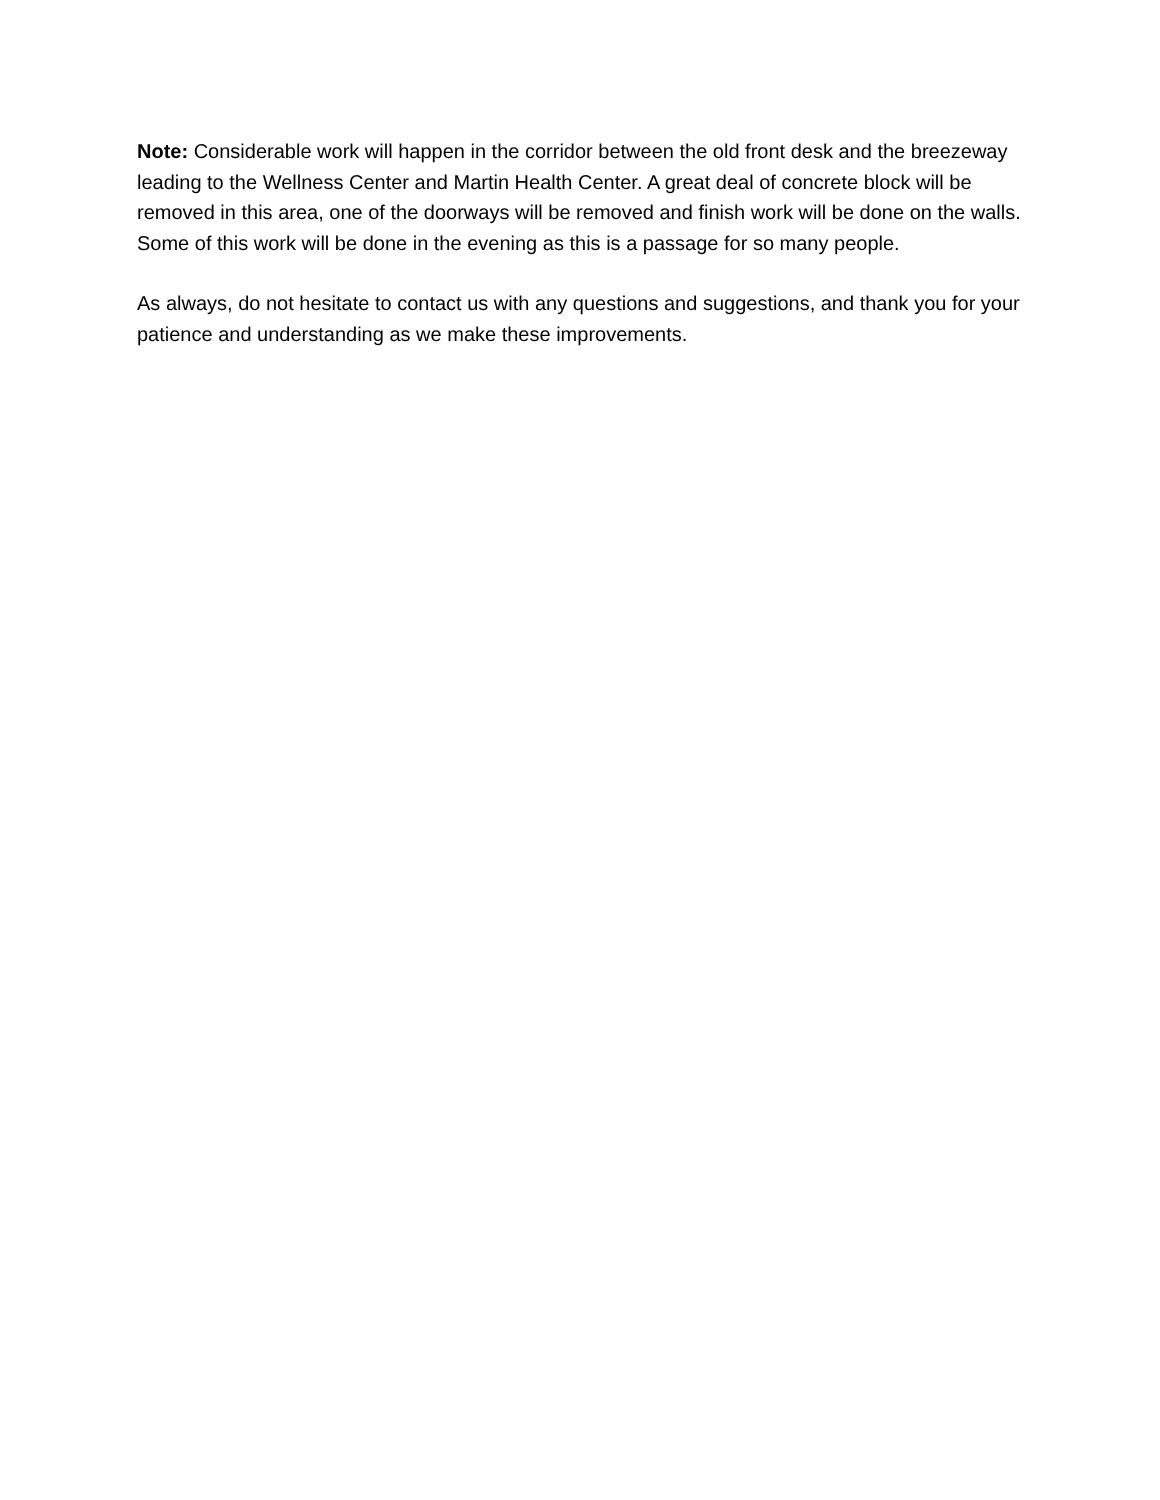Note: Considerable work will happen in the corridor between the old front desk and the breezeway leading to the Wellness Center and Martin Health Center. A great deal of concrete block will be removed in this area, one of the doorways will be removed and finish work will be done on the walls. Some of this work will be done in the evening as this is a passage for so many people.
As always, do not hesitate to contact us with any questions and suggestions, and thank you for your patience and understanding as we make these improvements.